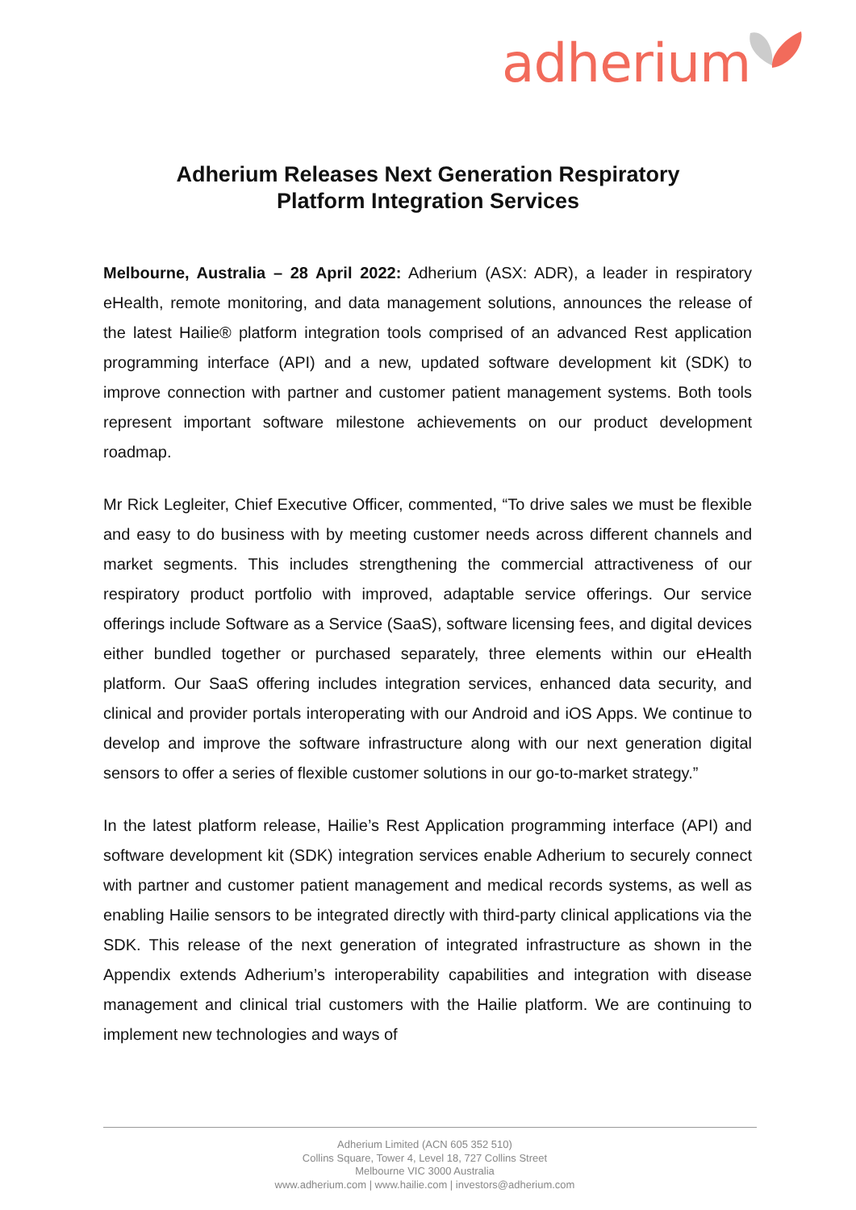adherium
Adherium Releases Next Generation Respiratory
Platform Integration Services
Melbourne, Australia – 28 April 2022: Adherium (ASX: ADR), a leader in respiratory eHealth, remote monitoring, and data management solutions, announces the release of the latest Hailie® platform integration tools comprised of an advanced Rest application programming interface (API) and a new, updated software development kit (SDK) to improve connection with partner and customer patient management systems. Both tools represent important software milestone achievements on our product development roadmap.
Mr Rick Legleiter, Chief Executive Officer, commented, “To drive sales we must be flexible and easy to do business with by meeting customer needs across different channels and market segments. This includes strengthening the commercial attractiveness of our respiratory product portfolio with improved, adaptable service offerings. Our service offerings include Software as a Service (SaaS), software licensing fees, and digital devices either bundled together or purchased separately, three elements within our eHealth platform. Our SaaS offering includes integration services, enhanced data security, and clinical and provider portals interoperating with our Android and iOS Apps. We continue to develop and improve the software infrastructure along with our next generation digital sensors to offer a series of flexible customer solutions in our go-to-market strategy.”
In the latest platform release, Hailie’s Rest Application programming interface (API) and software development kit (SDK) integration services enable Adherium to securely connect with partner and customer patient management and medical records systems, as well as enabling Hailie sensors to be integrated directly with third-party clinical applications via the SDK. This release of the next generation of integrated infrastructure as shown in the Appendix extends Adherium’s interoperability capabilities and integration with disease management and clinical trial customers with the Hailie platform. We are continuing to implement new technologies and ways of
Adherium Limited (ACN 605 352 510)
Collins Square, Tower 4, Level 18, 727 Collins Street
Melbourne VIC 3000 Australia
www.adherium.com | www.hailie.com | investors@adherium.com